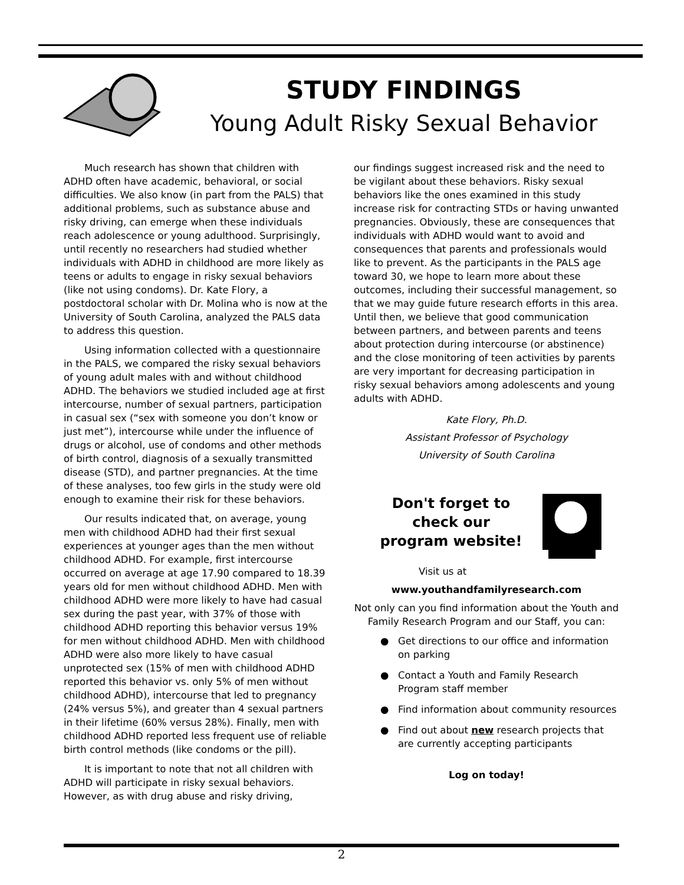STUDY FINDINGS
Young Adult Risky Sexual Behavior
Much research has shown that children with ADHD often have academic, behavioral, or social difficulties. We also know (in part from the PALS) that additional problems, such as substance abuse and risky driving, can emerge when these individuals reach adolescence or young adulthood. Surprisingly, until recently no researchers had studied whether individuals with ADHD in childhood are more likely as teens or adults to engage in risky sexual behaviors (like not using condoms). Dr. Kate Flory, a postdoctoral scholar with Dr. Molina who is now at the University of South Carolina, analyzed the PALS data to address this question.
Using information collected with a questionnaire in the PALS, we compared the risky sexual behaviors of young adult males with and without childhood ADHD. The behaviors we studied included age at first intercourse, number of sexual partners, participation in casual sex (“sex with someone you don’t know or just met”), intercourse while under the influence of drugs or alcohol, use of condoms and other methods of birth control, diagnosis of a sexually transmitted disease (STD), and partner pregnancies. At the time of these analyses, too few girls in the study were old enough to examine their risk for these behaviors.
Our results indicated that, on average, young men with childhood ADHD had their first sexual experiences at younger ages than the men without childhood ADHD. For example, first intercourse occurred on average at age 17.90 compared to 18.39 years old for men without childhood ADHD. Men with childhood ADHD were more likely to have had casual sex during the past year, with 37% of those with childhood ADHD reporting this behavior versus 19% for men without childhood ADHD. Men with childhood ADHD were also more likely to have casual unprotected sex (15% of men with childhood ADHD reported this behavior vs. only 5% of men without childhood ADHD), intercourse that led to pregnancy (24% versus 5%), and greater than 4 sexual partners in their lifetime (60% versus 28%). Finally, men with childhood ADHD reported less frequent use of reliable birth control methods (like condoms or the pill).
It is important to note that not all children with ADHD will participate in risky sexual behaviors. However, as with drug abuse and risky driving,
our findings suggest increased risk and the need to be vigilant about these behaviors. Risky sexual behaviors like the ones examined in this study increase risk for contracting STDs or having unwanted pregnancies. Obviously, these are consequences that individuals with ADHD would want to avoid and consequences that parents and professionals would like to prevent. As the participants in the PALS age toward 30, we hope to learn more about these outcomes, including their successful management, so that we may guide future research efforts in this area. Until then, we believe that good communication between partners, and between parents and teens about protection during intercourse (or abstinence) and the close monitoring of teen activities by parents are very important for decreasing participation in risky sexual behaviors among adolescents and young adults with ADHD.
Kate Flory, Ph.D.
Assistant Professor of Psychology
University of South Carolina
Don't forget to check our program website!
Visit us at
www.youthandfamilyresearch.com
Not only can you find information about the Youth and Family Research Program and our Staff, you can:
● Get directions to our office and information on parking
● Contact a Youth and Family Research Program staff member
● Find information about community resources
● Find out about new research projects that are currently accepting participants
Log on today!
2